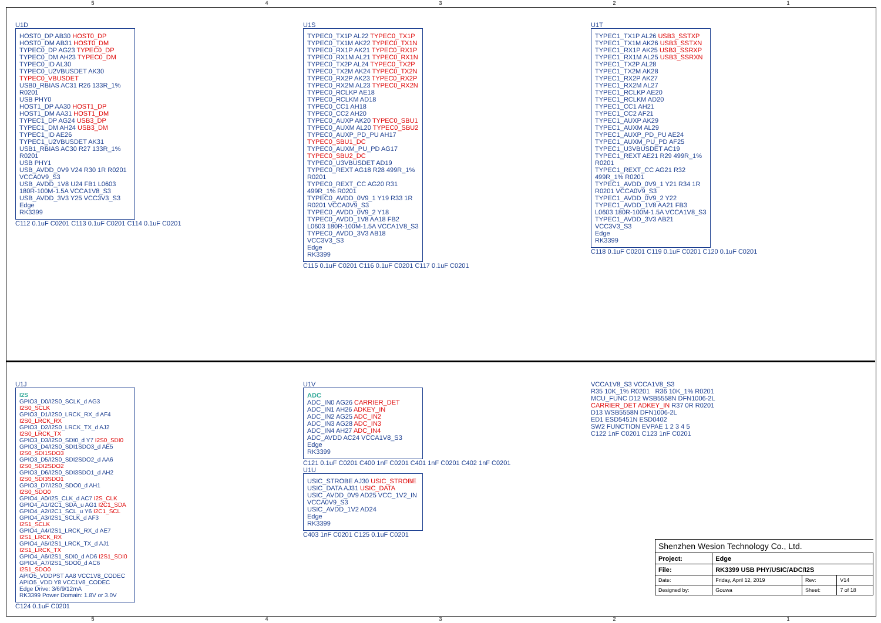54321
U1D
HOST0_DP AB30 HOST0_DP
HOST0_DM AB31 HOST0_DM
TYPEC0_DP AG23 TYPEC0_DP
TYPEC0_DM AH23 TYPEC0_DM
TYPEC0_ID AL30
TYPEC0_U2VBUSDET AK30 TYPEC0_VBUSDET
USB0_RBIAS AC31 R26 133R_1% R0201
USB PHY0
HOST1_DP AA30 HOST1_DP
HOST1_DM AA31 HOST1_DM
TYPEC1_DP AG24 USB3_DP
TYPEC1_DM AH24 USB3_DM
TYPEC1_ID AE26
TYPEC1_U2VBUSDET AK31
USB1_RBIAS AC30 R27 133R_1% R0201
USB PHY1
USB_AVDD_0V9 V24 R30 1R R0201 VCCA0V9_S3
USB_AVDD_1V8 U24 FB1 L0603 180R-100M-1.5A VCCA1V8_S3
USB_AVDD_3V3 Y25 VCC3V3_S3
Edge
RK3399
C112 0.1uF C0201 C113 0.1uF C0201 C114 0.1uF C0201
U1S
TYPEC0_TX1P AL22 TYPEC0_TX1P
TYPEC0_TX1M AK22 TYPEC0_TX1N
TYPEC0_RX1P AK21 TYPEC0_RX1P
TYPEC0_RX1M AL21 TYPEC0_RX1N
TYPEC0_TX2P AL24 TYPEC0_TX2P
TYPEC0_TX2M AK24 TYPEC0_TX2N
TYPEC0_RX2P AK23 TYPEC0_RX2P
TYPEC0_RX2M AL23 TYPEC0_RX2N
TYPEC0_RCLKP AE18
TYPEC0_RCLKM AD18
TYPEC0_CC1 AH18
TYPEC0_CC2 AH20
TYPEC0_AUXP AK20 TYPEC0_SBU1
TYPEC0_AUXM AL20 TYPEC0_SBU2
TYPEC0_AUXP_PD_PU AH17 TYPEC0_SBU1_DC
TYPEC0_AUXM_PU_PD AG17 TYPEC0_SBU2_DC
TYPEC0_U3VBUSDET AD19
TYPEC0_REXT AG18 R28 499R_1% R0201
TYPEC0_REXT_CC AG20 R31 499R_1% R0201
TYPEC0_AVDD_0V9_1 Y19 R33 1R R0201 VCCA0V9_S3
TYPEC0_AVDD_0V9_2 Y18
TYPEC0_AVDD_1V8 AA18 FB2 L0603 180R-100M-1.5A VCCA1V8_S3
TYPEC0_AVDD_3V3 AB18 VCC3V3_S3
Edge
RK3399
C115 0.1uF C0201 C116 0.1uF C0201 C117 0.1uF C0201
U1T
TYPEC1_TX1P AL26 USB3_SSTXP
TYPEC1_TX1M AK26 USB3_SSTXN
TYPEC1_RX1P AK25 USB3_SSRXP
TYPEC1_RX1M AL25 USB3_SSRXN
TYPEC1_TX2P AL28
TYPEC1_TX2M AK28
TYPEC1_RX2P AK27
TYPEC1_RX2M AL27
TYPEC1_RCLKP AE20
TYPEC1_RCLKM AD20
TYPEC1_CC1 AH21
TYPEC1_CC2 AF21
TYPEC1_AUXP AK29
TYPEC1_AUXM AL29
TYPEC1_AUXP_PD_PU AE24
TYPEC1_AUXM_PU_PD AF25
TYPEC1_U3VBUSDET AC19
TYPEC1_REXT AE21 R29 499R_1% R0201
TYPEC1_REXT_CC AG21 R32 499R_1% R0201
TYPEC1_AVDD_0V9_1 Y21 R34 1R R0201 VCCA0V9_S3
TYPEC1_AVDD_0V9_2 Y22
TYPEC1_AVDD_1V8 AA21 FB3 L0603 180R-100M-1.5A VCCA1V8_S3
TYPEC1_AVDD_3V3 AB21 VCC3V3_S3
Edge
RK3399
C118 0.1uF C0201 C119 0.1uF C0201 C120 0.1uF C0201
U1J
I2S
GPIO3_D0/I2S0_SCLK_d AG3 I2S0_SCLK
GPIO3_D1/I2S0_LRCK_RX_d AF4 I2S0_LRCK_RX
GPIO3_D2/I2S0_LRCK_TX_d AJ2 I2S0_LRCK_TX
GPIO3_D3/I2S0_SDI0_d Y7 I2S0_SDI0
GPIO3_D4/I2S0_SDI1SDO3_d AE5 I2S0_SDI1SDO3
GPIO3_D5/I2S0_SDI2SDO2_d AA6 I2S0_SDI2SDO2
GPIO3_D6/I2S0_SDI3SDO1_d AH2 I2S0_SDI3SDO1
GPIO3_D7/I2S0_SDO0_d AH1 I2S0_SDO0
GPIO4_A0/I2S_CLK_d AC7 I2S_CLK
GPIO4_A1/I2C1_SDA_u AG1 I2C1_SDA
GPIO4_A2/I2C1_SCL_u Y6 I2C1_SCL
GPIO4_A3/I2S1_SCLK_d AF3 I2S1_SCLK
GPIO4_A4/I2S1_LRCK_RX_d AE7 I2S1_LRCK_RX
GPIO4_A5/I2S1_LRCK_TX_d AJ1 I2S1_LRCK_TX
GPIO4_A6/I2S1_SDI0_d AD6 I2S1_SDI0
GPIO4_A7/I2S1_SDO0_d AC6 I2S1_SDO0
APIO5_VDDPST AA8 VCC1V8_CODEC
APIO5_VDD Y8 VCC1V8_CODEC
Edge Drive: 3/6/9/12mA
RK3399 Power Domain: 1.8V or 3.0V
C124 0.1uF C0201
U1V
ADC
ADC_IN0 AG26 CARRIER_DET
ADC_IN1 AH26 ADKEY_IN
ADC_IN2 AG25 ADC_IN2
ADC_IN3 AG28 ADC_IN3
ADC_IN4 AH27 ADC_IN4
ADC_AVDD AC24 VCCA1V8_S3
Edge
RK3399
C121 0.1uF C0201 C400 1nF C0201 C401 1nF C0201 C402 1nF C0201
U1U
USIC_STROBE AJ30 USIC_STROBE
USIC_DATA AJ31 USIC_DATA
USIC_AVDD_0V9 AD25 VCC_1V2_IN VCCA0V9_S3
USIC_AVDD_1V2 AD24
Edge
RK3399
C403 1nF C0201 C125 0.1uF C0201
VCCA1V8_S3 VCCA1V8_S3
R35 10K_1% R0201 R36 10K_1% R0201
MCU_FUNC D12 WSB5558N DFN1006-2L
CARRIER_DET ADKEY_IN R37 0R R0201
D13 WSB5558N DFN1006-2L
ED1 ESD5451N ESD0402
SW2 FUNCTION EVPAE 1 2 3 4 5
C122 1nF C0201 C123 1nF C0201
| Shenzhen Wesion Technology Co., Ltd. | | | |
| Project: | Edge | | |
| File: | RK3399 USB PHY/USIC/ADC/I2S | | |
| Date: | Friday, April 12, 2019 | Rev: | V14 |
| Designed by: | Gouwa | Sheet: | 7 of 18 |
54321